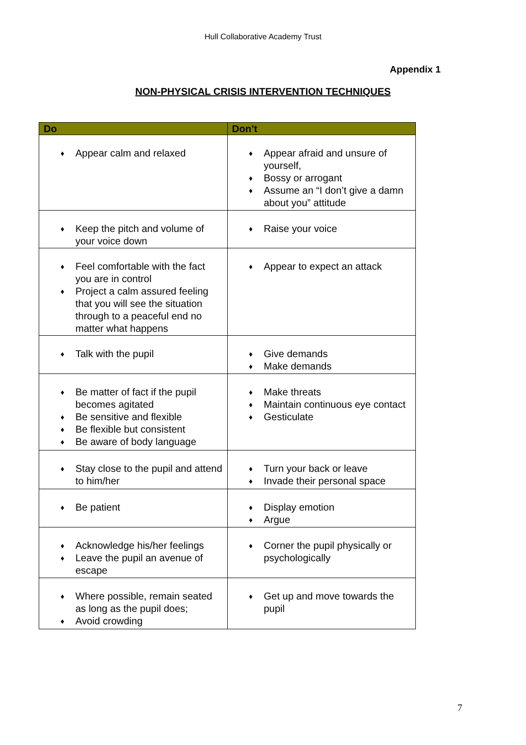Hull Collaborative Academy Trust
Appendix 1
NON-PHYSICAL CRISIS INTERVENTION TECHNIQUES
| Do | Don’t |
| --- | --- |
| ♦ Appear calm and relaxed | ♦ Appear afraid and unsure of yourself, ♦ Bossy or arrogant ♦ Assume an “I don’t give a damn about you” attitude |
| ♦ Keep the pitch and volume of your voice down | ♦ Raise your voice |
| ♦ Feel comfortable with the fact you are in control ♦ Project a calm assured feeling that you will see the situation through to a peaceful end no matter what happens | ♦ Appear to expect an attack |
| ♦ Talk with the pupil | ♦ Give demands ♦ Make demands |
| ♦ Be matter of fact if the pupil becomes agitated ♦ Be sensitive and flexible ♦ Be flexible but consistent ♦ Be aware of body language | ♦ Make threats ♦ Maintain continuous eye contact ♦ Gesticulate |
| ♦ Stay close to the pupil and attend to him/her | ♦ Turn your back or leave ♦ Invade their personal space |
| ♦ Be patient | ♦ Display emotion ♦ Argue |
| ♦ Acknowledge his/her feelings ♦ Leave the pupil an avenue of escape | ♦ Corner the pupil physically or psychologically |
| ♦ Where possible, remain seated as long as the pupil does; ♦ Avoid crowding | ♦ Get up and move towards the pupil |
7